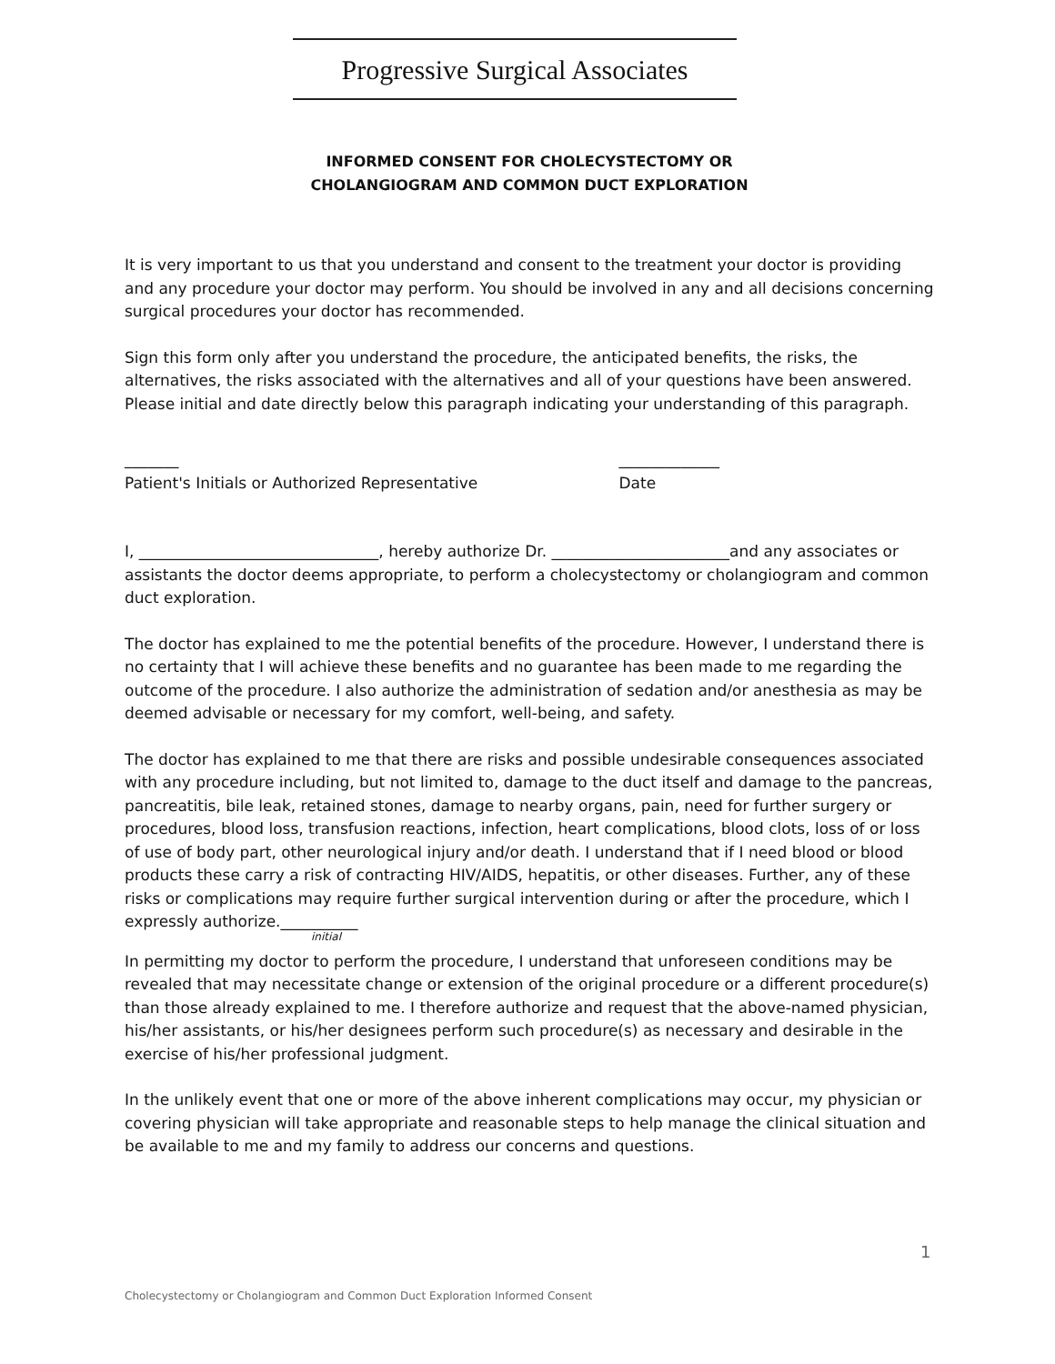Progressive Surgical Associates
INFORMED CONSENT FOR CHOLECYSTECTOMY OR
CHOLANGIOGRAM AND COMMON DUCT EXPLORATION
It is very important to us that you understand and consent to the treatment your doctor is providing and any procedure your doctor may perform. You should be involved in any and all decisions concerning surgical procedures your doctor has recommended.
Sign this form only after you understand the procedure, the anticipated benefits, the risks, the alternatives, the risks associated with the alternatives and all of your questions have been answered. Please initial and date directly below this paragraph indicating your understanding of this paragraph.
_______
Patient's Initials or Authorized Representative
_____________
Date
I, _______________________________, hereby authorize Dr. _______________________and any associates or assistants the doctor deems appropriate, to perform a cholecystectomy or cholangiogram and common duct exploration.
The doctor has explained to me the potential benefits of the procedure. However, I understand there is no certainty that I will achieve these benefits and no guarantee has been made to me regarding the outcome of the procedure. I also authorize the administration of sedation and/or anesthesia as may be deemed advisable or necessary for my comfort, well-being, and safety.
The doctor has explained to me that there are risks and possible undesirable consequences associated with any procedure including, but not limited to, damage to the duct itself and damage to the pancreas, pancreatitis, bile leak, retained stones, damage to nearby organs, pain, need for further surgery or procedures, blood loss, transfusion reactions, infection, heart complications, blood clots, loss of or loss of use of body part, other neurological injury and/or death. I understand that if I need blood or blood products these carry a risk of contracting HIV/AIDS, hepatitis, or other diseases. Further, any of these risks or complications may require further surgical intervention during or after the procedure, which I expressly authorize.__________
initial
In permitting my doctor to perform the procedure, I understand that unforeseen conditions may be revealed that may necessitate change or extension of the original procedure or a different procedure(s) than those already explained to me. I therefore authorize and request that the above-named physician, his/her assistants, or his/her designees perform such procedure(s) as necessary and desirable in the exercise of his/her professional judgment.
In the unlikely event that one or more of the above inherent complications may occur, my physician or covering physician will take appropriate and reasonable steps to help manage the clinical situation and be available to me and my family to address our concerns and questions.
1
Cholecystectomy or Cholangiogram and Common Duct Exploration Informed Consent